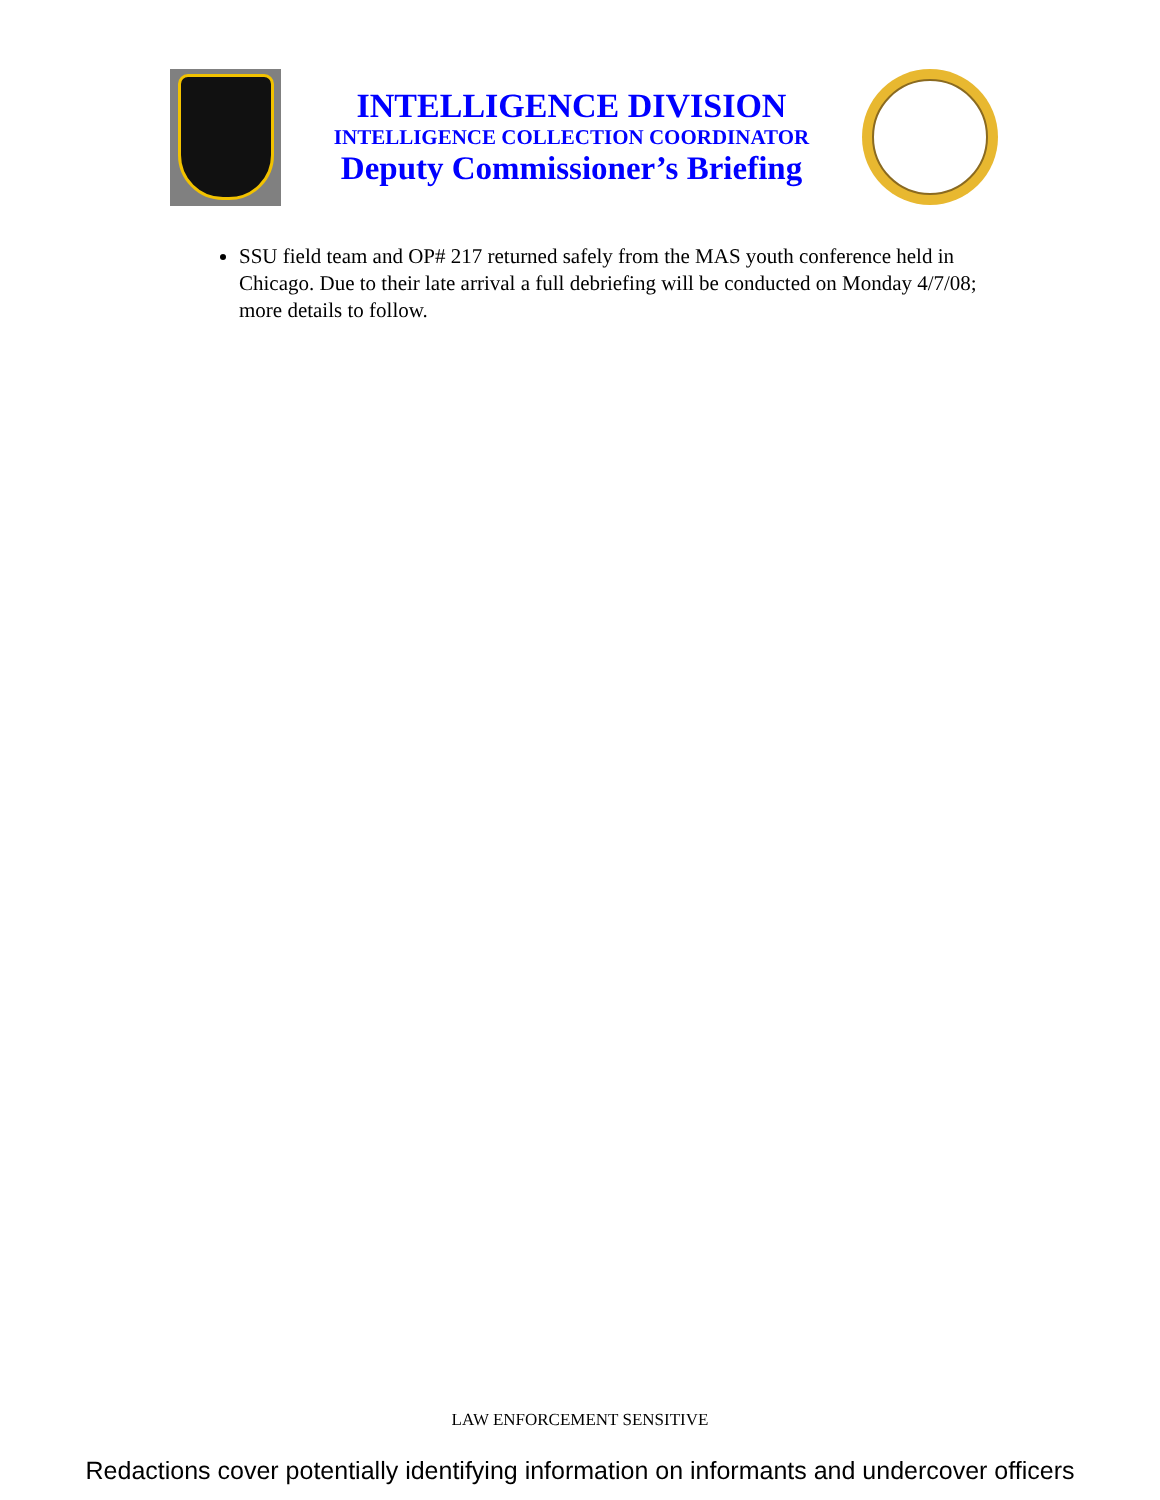INTELLIGENCE DIVISION
INTELLIGENCE COLLECTION COORDINATOR
Deputy Commissioner’s Briefing
SSU field team and OP# 217 returned safely from the MAS youth conference held in Chicago. Due to their late arrival a full debriefing will be conducted on Monday 4/7/08; more details to follow.
LAW ENFORCEMENT SENSITIVE
Redactions cover potentially identifying information on informants and undercover officers